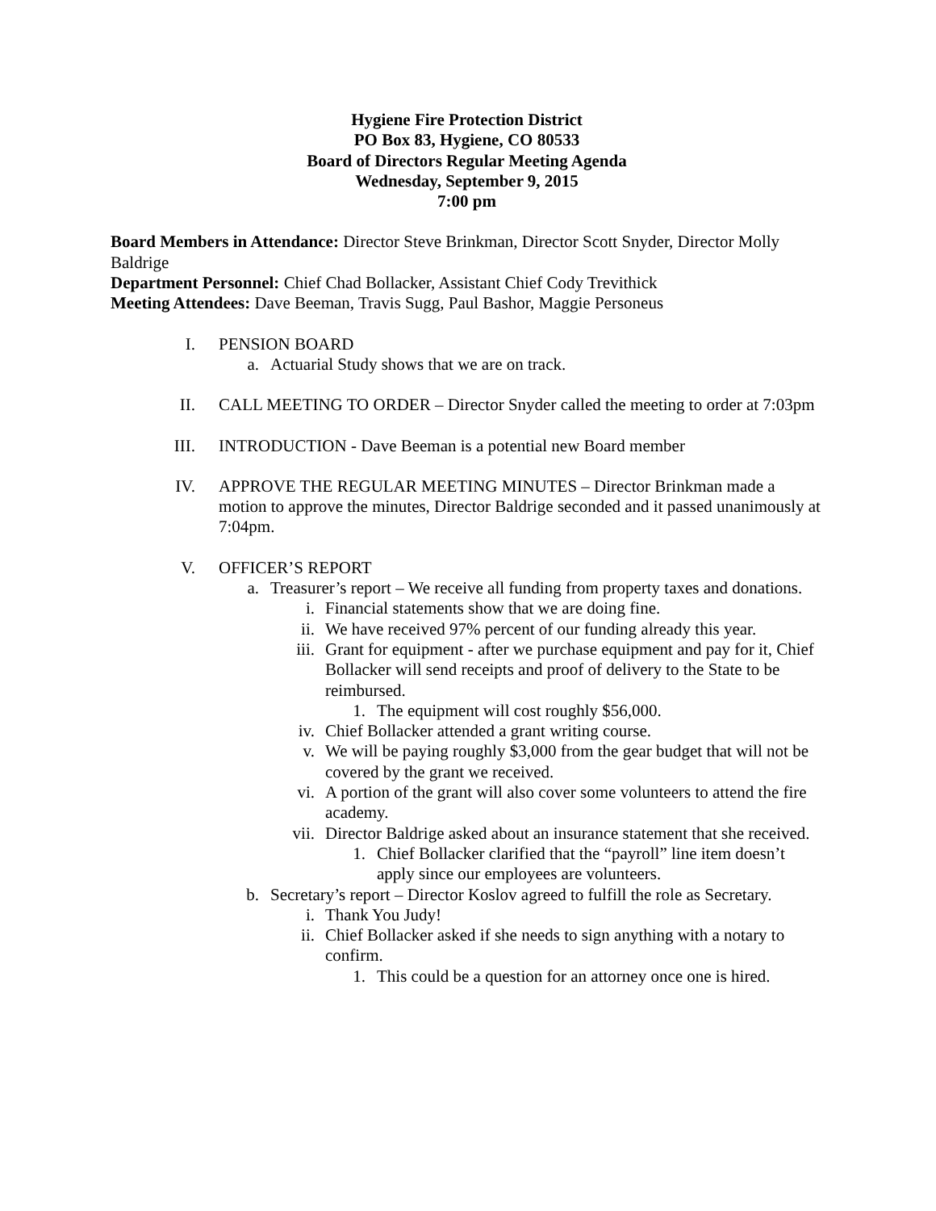Hygiene Fire Protection District
PO Box 83, Hygiene, CO 80533
Board of Directors Regular Meeting Agenda
Wednesday, September 9, 2015
7:00 pm
Board Members in Attendance: Director Steve Brinkman, Director Scott Snyder, Director Molly Baldrige
Department Personnel: Chief Chad Bollacker, Assistant Chief Cody Trevithick
Meeting Attendees: Dave Beeman, Travis Sugg, Paul Bashor, Maggie Personeus
I. PENSION BOARD
a. Actuarial Study shows that we are on track.
II.
CALL MEETING TO ORDER – Director Snyder called the meeting to order at 7:03pm
III.
INTRODUCTION - Dave Beeman is a potential new Board member
IV.
APPROVE THE REGULAR MEETING MINUTES – Director Brinkman made a motion to approve the minutes, Director Baldrige seconded and it passed unanimously at 7:04pm.
V. OFFICER’S REPORT
a. Treasurer’s report – We receive all funding from property taxes and donations.
i. Financial statements show that we are doing fine.
ii. We have received 97% percent of our funding already this year.
iii. Grant for equipment - after we purchase equipment and pay for it, Chief Bollacker will send receipts and proof of delivery to the State to be reimbursed.
1. The equipment will cost roughly $56,000.
iv. Chief Bollacker attended a grant writing course.
v. We will be paying roughly $3,000 from the gear budget that will not be covered by the grant we received.
vi. A portion of the grant will also cover some volunteers to attend the fire academy.
vii. Director Baldrige asked about an insurance statement that she received.
1. Chief Bollacker clarified that the “payroll” line item doesn’t apply since our employees are volunteers.
b. Secretary’s report – Director Koslov agreed to fulfill the role as Secretary.
i. Thank You Judy!
ii. Chief Bollacker asked if she needs to sign anything with a notary to confirm.
1. This could be a question for an attorney once one is hired.